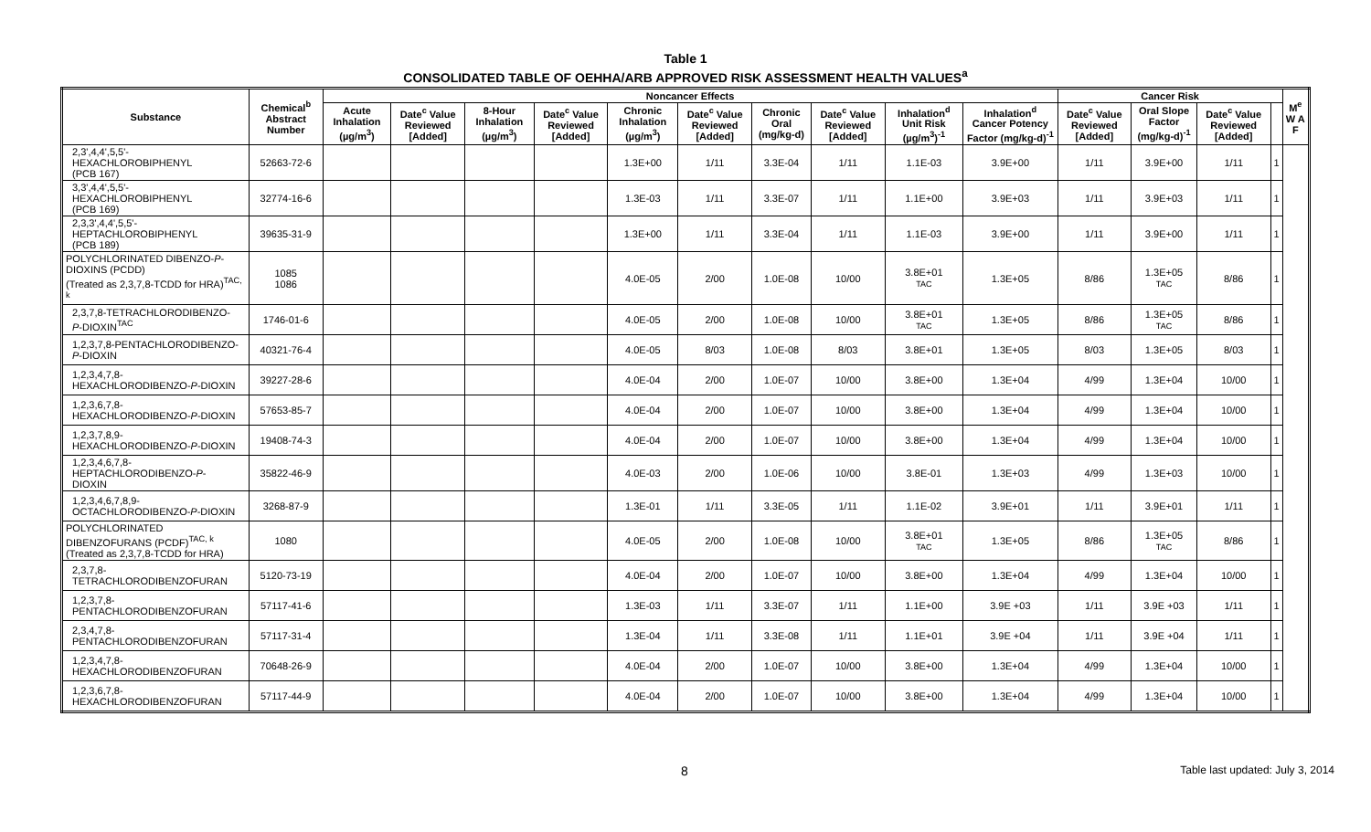Table 1
CONSOLIDATED TABLE OF OEHHA/ARB APPROVED RISK ASSESSMENT HEALTH VALUES<sup>a</sup>
| Substance | Chemical<sup>b</sup> Abstract Number | Noncancer Effects | | | | | | | | | | Cancer Risk | | | | M<sup>e</sup> W A F |
| --- | --- | --- | --- | --- | --- | --- | --- | --- | --- | --- | --- | --- | --- | --- | --- | --- |
| | | Acute Inhalation (µg/m<sup>3</sup>) | Date<sup>c</sup> Value Reviewed [Added] | 8-Hour Inhalation (µg/m<sup>3</sup>) | Date<sup>c</sup> Value Reviewed [Added] | Chronic Inhalation (µg/m<sup>3</sup>) | Date<sup>c</sup> Value Reviewed [Added] | Chronic Oral (mg/kg-d) | Date<sup>c</sup> Value Reviewed [Added] | Inhalation<sup>d</sup> Unit Risk (µg/m<sup>3</sup>)<sup>-1</sup> | Inhalation<sup>d</sup> Cancer Potency Factor (mg/kg-d)<sup>-1</sup> | Date<sup>c</sup> Value Reviewed [Added] | Oral Slope Factor (mg/kg-d)<sup>-1</sup> | Date<sup>c</sup> Value Reviewed [Added] | | |
| 2,3',4,4',5,5'- HEXACHLOROBIPHENYL (PCB 167) | 52663-72-6 | | | | | 1.3E+00 | 1/11 | 3.3E-04 | 1/11 | 1.1E-03 | 3.9E+00 | 1/11 | 3.9E+00 | 1/11 | 1 | |
| 3,3',4,4',5,5'- HEXACHLOROBIPHENYL (PCB 169) | 32774-16-6 | | | | | 1.3E-03 | 1/11 | 3.3E-07 | 1/11 | 1.1E+00 | 3.9E+03 | 1/11 | 3.9E+03 | 1/11 | 1 | |
| 2,3,3',4,4',5,5'- HEPTACHLOROBIPHENYL (PCB 189) | 39635-31-9 | | | | | 1.3E+00 | 1/11 | 3.3E-04 | 1/11 | 1.1E-03 | 3.9E+00 | 1/11 | 3.9E+00 | 1/11 | 1 | |
| POLYCHLORINATED DIBENZO- P -DIOXINS (PCDD) (Treated as 2,3,7,8-TCDD for HRA)<sup>TAC, k</sup> | 1085 1086 | | | | | 4.0E-05 | 2/00 | 1.0E-08 | 10/00 | 3.8E+01 TAC | 1.3E+05 | 8/86 | 1.3E+05 TAC | 8/86 | 1 | |
| 2,3,7,8-TETRACHLORODIBENZO- P -DIOXIN<sup>TAC</sup> | 1746-01-6 | | | | | 4.0E-05 | 2/00 | 1.0E-08 | 10/00 | 3.8E+01 TAC | 1.3E+05 | 8/86 | 1.3E+05 TAC | 8/86 | 1 | |
| 1,2,3,7,8-PENTACHLORODIBENZO- P -DIOXIN | 40321-76-4 | | | | | 4.0E-05 | 8/03 | 1.0E-08 | 8/03 | 3.8E+01 | 1.3E+05 | 8/03 | 1.3E+05 | 8/03 | 1 | |
| 1,2,3,4,7,8- HEXACHLORODIBENZO- P -DIOXIN | 39227-28-6 | | | | | 4.0E-04 | 2/00 | 1.0E-07 | 10/00 | 3.8E+00 | 1.3E+04 | 4/99 | 1.3E+04 | 10/00 | 1 | |
| 1,2,3,6,7,8- HEXACHLORODIBENZO- P -DIOXIN | 57653-85-7 | | | | | 4.0E-04 | 2/00 | 1.0E-07 | 10/00 | 3.8E+00 | 1.3E+04 | 4/99 | 1.3E+04 | 10/00 | 1 | |
| 1,2,3,7,8,9- HEXACHLORODIBENZO- P -DIOXIN | 19408-74-3 | | | | | 4.0E-04 | 2/00 | 1.0E-07 | 10/00 | 3.8E+00 | 1.3E+04 | 4/99 | 1.3E+04 | 10/00 | 1 | |
| 1,2,3,4,6,7,8- HEPTACHLORODIBENZO- P - DIOXIN | 35822-46-9 | | | | | 4.0E-03 | 2/00 | 1.0E-06 | 10/00 | 3.8E-01 | 1.3E+03 | 4/99 | 1.3E+03 | 10/00 | 1 | |
| 1,2,3,4,6,7,8,9- OCTACHLORODIBENZO- P -DIOXIN | 3268-87-9 | | | | | 1.3E-01 | 1/11 | 3.3E-05 | 1/11 | 1.1E-02 | 3.9E+01 | 1/11 | 3.9E+01 | 1/11 | 1 | |
| POLYCHLORINATED DIBENZOFURANS (PCDF)<sup>TAC, k</sup> (Treated as 2,3,7,8-TCDD for HRA) | 1080 | | | | | 4.0E-05 | 2/00 | 1.0E-08 | 10/00 | 3.8E+01 TAC | 1.3E+05 | 8/86 | 1.3E+05 TAC | 8/86 | 1 | |
| 2,3,7,8- TETRACHLORODIBENZOFURAN | 5120-73-19 | | | | | 4.0E-04 | 2/00 | 1.0E-07 | 10/00 | 3.8E+00 | 1.3E+04 | 4/99 | 1.3E+04 | 10/00 | 1 | |
| 1,2,3,7,8- PENTACHLORODIBENZOFURAN | 57117-41-6 | | | | | 1.3E-03 | 1/11 | 3.3E-07 | 1/11 | 1.1E+00 | 3.9E +03 | 1/11 | 3.9E +03 | 1/11 | 1 | |
| 2,3,4,7,8- PENTACHLORODIBENZOFURAN | 57117-31-4 | | | | | 1.3E-04 | 1/11 | 3.3E-08 | 1/11 | 1.1E+01 | 3.9E +04 | 1/11 | 3.9E +04 | 1/11 | 1 | |
| 1,2,3,4,7,8- HEXACHLORODIBENZOFURAN | 70648-26-9 | | | | | 4.0E-04 | 2/00 | 1.0E-07 | 10/00 | 3.8E+00 | 1.3E+04 | 4/99 | 1.3E+04 | 10/00 | 1 | |
| 1,2,3,6,7,8- HEXACHLORODIBENZOFURAN | 57117-44-9 | | | | | 4.0E-04 | 2/00 | 1.0E-07 | 10/00 | 3.8E+00 | 1.3E+04 | 4/99 | 1.3E+04 | 10/00 | 1 | |
8 Table last updated: July 3, 2014